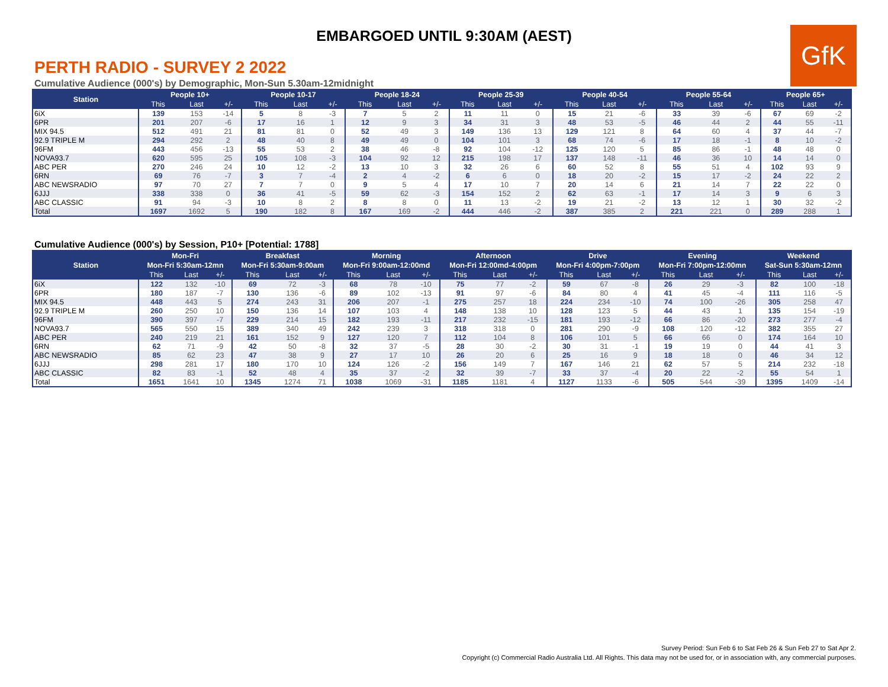EMBARGOED UNTIL 9:30AM (AEST)
GfK
PERTH RADIO - SURVEY 2 2022
Cumulative Audience (000's) by Demographic, Mon-Sun 5.30am-12midnight
| Station | People 10+ | | | People 10-17 | | | People 18-24 | | | People 25-39 | | | People 40-54 | | | People 55-64 | | | People 65+ | | |
| --- | --- | --- | --- | --- | --- | --- | --- | --- | --- | --- | --- | --- | --- | --- | --- | --- | --- | --- | --- | --- | --- |
| | This | Last | +/- | This | Last | +/- | This | Last | +/- | This | Last | +/- | This | Last | +/- | This | Last | +/- | This | Last | +/- |
| 6iX | 139 | 153 | -14 | 5 | 8 | -3 | 7 | 5 | 2 | 11 | 11 | 0 | 15 | 21 | -6 | 33 | 39 | -6 | 67 | 69 | -2 |
| 6PR | 201 | 207 | -6 | 17 | 16 | 1 | 12 | 9 | 3 | 34 | 31 | 3 | 48 | 53 | -5 | 46 | 44 | 2 | 44 | 55 | -11 |
| MIX 94.5 | 512 | 491 | 21 | 81 | 81 | 0 | 52 | 49 | 3 | 149 | 136 | 13 | 129 | 121 | 8 | 64 | 60 | 4 | 37 | 44 | -7 |
| 92.9 TRIPLE M | 294 | 292 | 2 | 48 | 40 | 8 | 49 | 49 | 0 | 104 | 101 | 3 | 68 | 74 | -6 | 17 | 18 | -1 | 8 | 10 | -2 |
| 96FM | 443 | 456 | -13 | 55 | 53 | 2 | 38 | 46 | -8 | 92 | 104 | -12 | 125 | 120 | 5 | 85 | 86 | -1 | 48 | 48 | 0 |
| NOVA93.7 | 620 | 595 | 25 | 105 | 108 | -3 | 104 | 92 | 12 | 215 | 198 | 17 | 137 | 148 | -11 | 46 | 36 | 10 | 14 | 14 | 0 |
| ABC PER | 270 | 246 | 24 | 10 | 12 | -2 | 13 | 10 | 3 | 32 | 26 | 6 | 60 | 52 | 8 | 55 | 51 | 4 | 102 | 93 | 9 |
| 6RN | 69 | 76 | -7 | 3 | 7 | -4 | 2 | 4 | -2 | 6 | 6 | 0 | 18 | 20 | -2 | 15 | 17 | -2 | 24 | 22 | 2 |
| ABC NEWSRADIO | 97 | 70 | 27 | 7 | 7 | 0 | 9 | 5 | 4 | 17 | 10 | 7 | 20 | 14 | 6 | 21 | 14 | 7 | 22 | 22 | 0 |
| 6JJJ | 338 | 338 | 0 | 36 | 41 | -5 | 59 | 62 | -3 | 154 | 152 | 2 | 62 | 63 | -1 | 17 | 14 | 3 | 9 | 6 | 3 |
| ABC CLASSIC | 91 | 94 | -3 | 10 | 8 | 2 | 8 | 8 | 0 | 11 | 13 | -2 | 19 | 21 | -2 | 13 | 12 | 1 | 30 | 32 | -2 |
| Total | 1697 | 1692 | 5 | 190 | 182 | 8 | 167 | 169 | -2 | 444 | 446 | -2 | 387 | 385 | 2 | 221 | 221 | 0 | 289 | 288 | 1 |
Cumulative Audience (000's) by Session, P10+ [Potential: 1788]
| Station | Mon-Fri | | | Breakfast | | | Morning | | | Afternoon | | | Drive | | | Evening | | | Weekend | | |
| --- | --- | --- | --- | --- | --- | --- | --- | --- | --- | --- | --- | --- | --- | --- | --- | --- | --- | --- | --- | --- | --- |
| | Mon-Fri 5:30am-12mn | | | Mon-Fri 5:30am-9:00am | | | Mon-Fri 9:00am-12:00md | | | Mon-Fri 12:00md-4:00pm | | | Mon-Fri 4:00pm-7:00pm | | | Mon-Fri 7:00pm-12:00mn | | | Sat-Sun 5:30am-12mn | | |
| | This | Last | +/- | This | Last | +/- | This | Last | +/- | This | Last | +/- | This | Last | +/- | This | Last | +/- | This | Last | +/- |
| 6iX | 122 | 132 | -10 | 69 | 72 | -3 | 68 | 78 | -10 | 75 | 77 | -2 | 59 | 67 | -8 | 26 | 29 | -3 | 82 | 100 | -18 |
| 6PR | 180 | 187 | -7 | 130 | 136 | -6 | 89 | 102 | -13 | 91 | 97 | -6 | 84 | 80 | 4 | 41 | 45 | -4 | 111 | 116 | -5 |
| MIX 94.5 | 448 | 443 | 5 | 274 | 243 | 31 | 206 | 207 | -1 | 275 | 257 | 18 | 224 | 234 | -10 | 74 | 100 | -26 | 305 | 258 | 47 |
| 92.9 TRIPLE M | 260 | 250 | 10 | 150 | 136 | 14 | 107 | 103 | 4 | 148 | 138 | 10 | 128 | 123 | 5 | 44 | 43 | 1 | 135 | 154 | -19 |
| 96FM | 390 | 397 | -7 | 229 | 214 | 15 | 182 | 193 | -11 | 217 | 232 | -15 | 181 | 193 | -12 | 66 | 86 | -20 | 273 | 277 | -4 |
| NOVA93.7 | 565 | 550 | 15 | 389 | 340 | 49 | 242 | 239 | 3 | 318 | 318 | 0 | 281 | 290 | -9 | 108 | 120 | -12 | 382 | 355 | 27 |
| ABC PER | 240 | 219 | 21 | 161 | 152 | 9 | 127 | 120 | 7 | 112 | 104 | 8 | 106 | 101 | 5 | 66 | 66 | 0 | 174 | 164 | 10 |
| 6RN | 62 | 71 | -9 | 42 | 50 | -8 | 32 | 37 | -5 | 28 | 30 | -2 | 30 | 31 | -1 | 19 | 19 | 0 | 44 | 41 | 3 |
| ABC NEWSRADIO | 85 | 62 | 23 | 47 | 38 | 9 | 27 | 17 | 10 | 26 | 20 | 6 | 25 | 16 | 9 | 18 | 18 | 0 | 46 | 34 | 12 |
| 6JJJ | 298 | 281 | 17 | 180 | 170 | 10 | 124 | 126 | -2 | 156 | 149 | 7 | 167 | 146 | 21 | 62 | 57 | 5 | 214 | 232 | -18 |
| ABC CLASSIC | 82 | 83 | -1 | 52 | 48 | 4 | 35 | 37 | -2 | 32 | 39 | -7 | 33 | 37 | -4 | 20 | 22 | -2 | 55 | 54 | 1 |
| Total | 1651 | 1641 | 10 | 1345 | 1274 | 71 | 1038 | 1069 | -31 | 1185 | 1181 | 4 | 1127 | 1133 | -6 | 505 | 544 | -39 | 1395 | 1409 | -14 |
Survey Period: Sun Feb 6 to Sat Feb 26 & Sun Feb 27 to Sat Apr 2.
Copyright (c) Commercial Radio Australia Ltd. All Rights. This data may not be used for, or in association with, any commercial purposes.